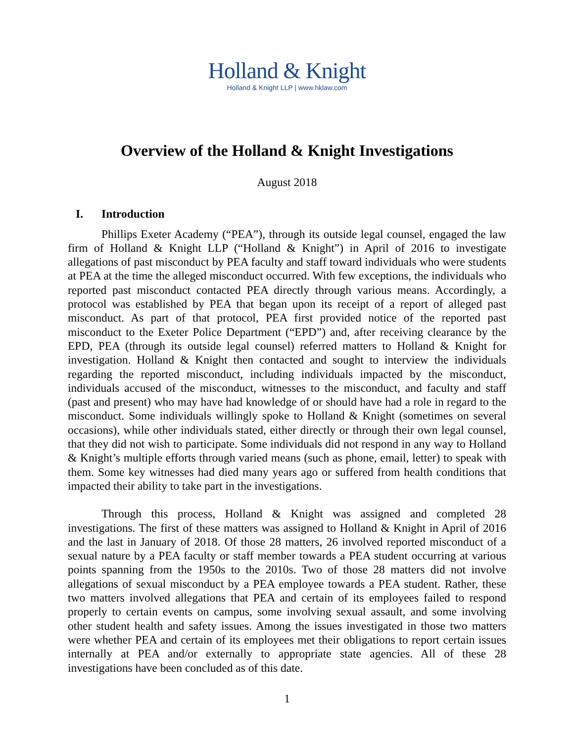Holland & Knight
Holland & Knight LLP | www.hklaw.com
Overview of the Holland & Knight Investigations
August 2018
I. Introduction
Phillips Exeter Academy (“PEA”), through its outside legal counsel, engaged the law firm of Holland & Knight LLP (“Holland & Knight”) in April of 2016 to investigate allegations of past misconduct by PEA faculty and staff toward individuals who were students at PEA at the time the alleged misconduct occurred. With few exceptions, the individuals who reported past misconduct contacted PEA directly through various means. Accordingly, a protocol was established by PEA that began upon its receipt of a report of alleged past misconduct. As part of that protocol, PEA first provided notice of the reported past misconduct to the Exeter Police Department (“EPD”) and, after receiving clearance by the EPD, PEA (through its outside legal counsel) referred matters to Holland & Knight for investigation. Holland & Knight then contacted and sought to interview the individuals regarding the reported misconduct, including individuals impacted by the misconduct, individuals accused of the misconduct, witnesses to the misconduct, and faculty and staff (past and present) who may have had knowledge of or should have had a role in regard to the misconduct. Some individuals willingly spoke to Holland & Knight (sometimes on several occasions), while other individuals stated, either directly or through their own legal counsel, that they did not wish to participate. Some individuals did not respond in any way to Holland & Knight’s multiple efforts through varied means (such as phone, email, letter) to speak with them. Some key witnesses had died many years ago or suffered from health conditions that impacted their ability to take part in the investigations.
Through this process, Holland & Knight was assigned and completed 28 investigations. The first of these matters was assigned to Holland & Knight in April of 2016 and the last in January of 2018. Of those 28 matters, 26 involved reported misconduct of a sexual nature by a PEA faculty or staff member towards a PEA student occurring at various points spanning from the 1950s to the 2010s. Two of those 28 matters did not involve allegations of sexual misconduct by a PEA employee towards a PEA student. Rather, these two matters involved allegations that PEA and certain of its employees failed to respond properly to certain events on campus, some involving sexual assault, and some involving other student health and safety issues. Among the issues investigated in those two matters were whether PEA and certain of its employees met their obligations to report certain issues internally at PEA and/or externally to appropriate state agencies. All of these 28 investigations have been concluded as of this date.
1